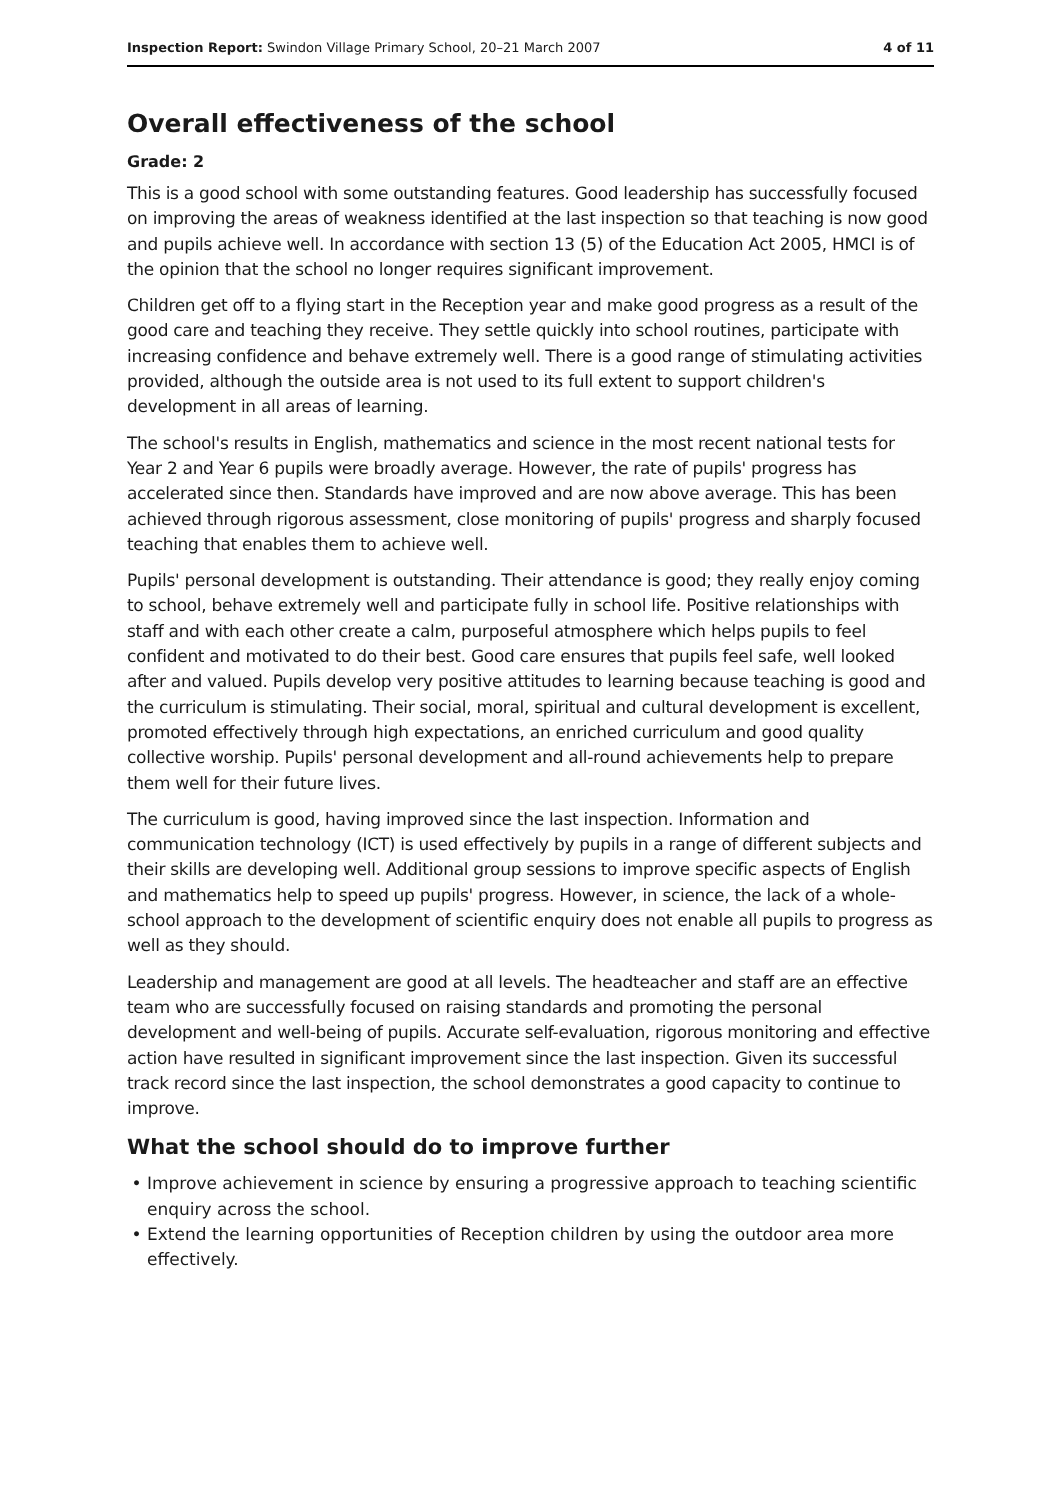Inspection Report: Swindon Village Primary School, 20–21 March 2007
4 of 11
Overall effectiveness of the school
Grade: 2
This is a good school with some outstanding features. Good leadership has successfully focused on improving the areas of weakness identified at the last inspection so that teaching is now good and pupils achieve well. In accordance with section 13 (5) of the Education Act 2005, HMCI is of the opinion that the school no longer requires significant improvement.
Children get off to a flying start in the Reception year and make good progress as a result of the good care and teaching they receive. They settle quickly into school routines, participate with increasing confidence and behave extremely well. There is a good range of stimulating activities provided, although the outside area is not used to its full extent to support children's development in all areas of learning.
The school's results in English, mathematics and science in the most recent national tests for Year 2 and Year 6 pupils were broadly average. However, the rate of pupils' progress has accelerated since then. Standards have improved and are now above average. This has been achieved through rigorous assessment, close monitoring of pupils' progress and sharply focused teaching that enables them to achieve well.
Pupils' personal development is outstanding. Their attendance is good; they really enjoy coming to school, behave extremely well and participate fully in school life. Positive relationships with staff and with each other create a calm, purposeful atmosphere which helps pupils to feel confident and motivated to do their best. Good care ensures that pupils feel safe, well looked after and valued. Pupils develop very positive attitudes to learning because teaching is good and the curriculum is stimulating. Their social, moral, spiritual and cultural development is excellent, promoted effectively through high expectations, an enriched curriculum and good quality collective worship. Pupils' personal development and all-round achievements help to prepare them well for their future lives.
The curriculum is good, having improved since the last inspection. Information and communication technology (ICT) is used effectively by pupils in a range of different subjects and their skills are developing well. Additional group sessions to improve specific aspects of English and mathematics help to speed up pupils' progress. However, in science, the lack of a whole-school approach to the development of scientific enquiry does not enable all pupils to progress as well as they should.
Leadership and management are good at all levels. The headteacher and staff are an effective team who are successfully focused on raising standards and promoting the personal development and well-being of pupils. Accurate self-evaluation, rigorous monitoring and effective action have resulted in significant improvement since the last inspection. Given its successful track record since the last inspection, the school demonstrates a good capacity to continue to improve.
What the school should do to improve further
Improve achievement in science by ensuring a progressive approach to teaching scientific enquiry across the school.
Extend the learning opportunities of Reception children by using the outdoor area more effectively.